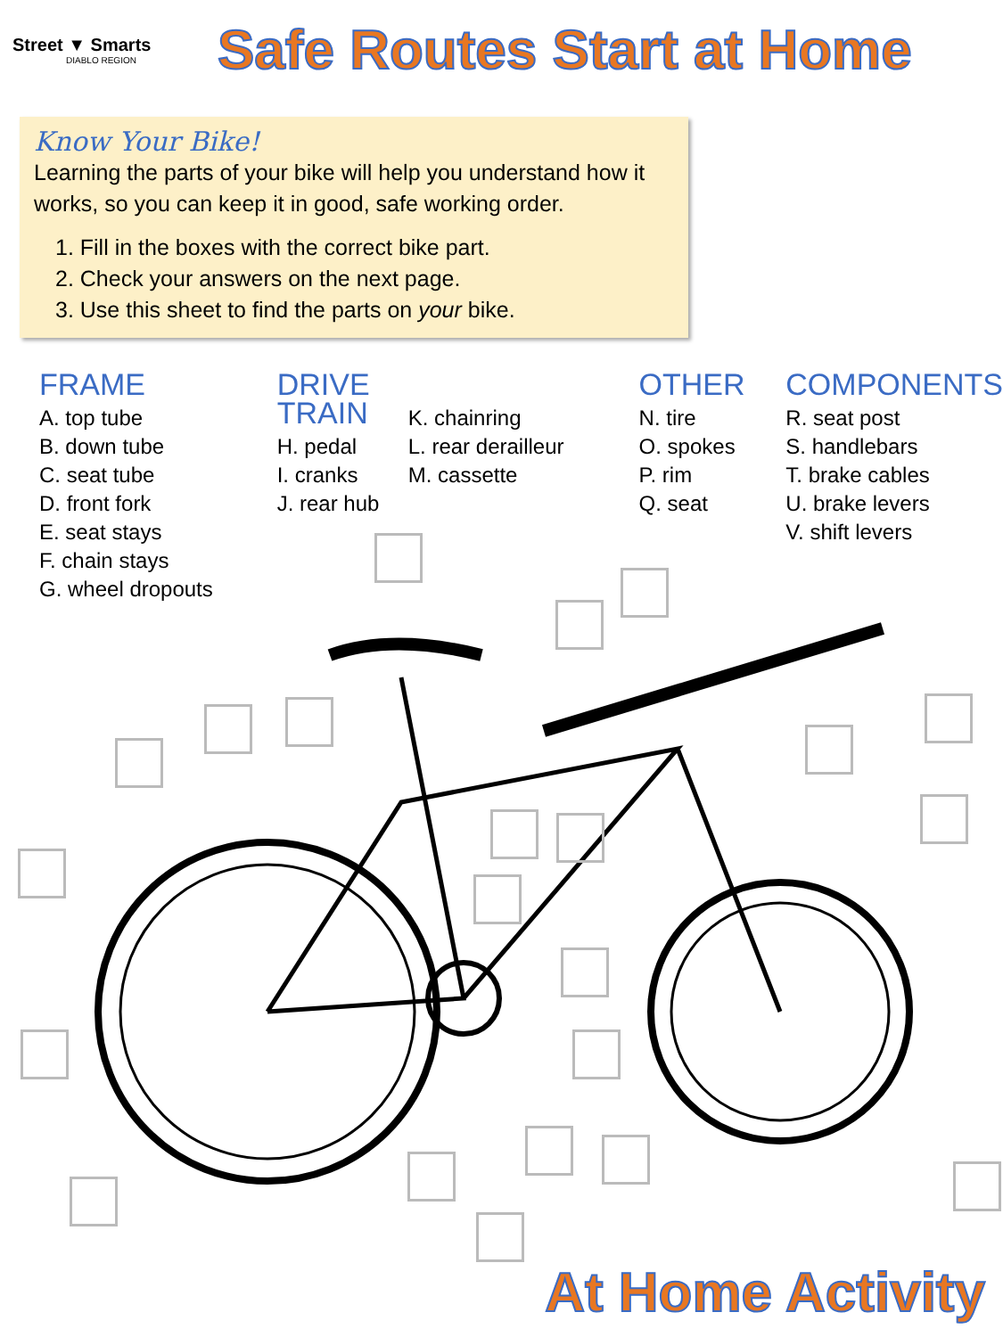Street ▼ Smarts
DIABLO REGION
Safe Routes Start at Home
Know Your Bike!
Learning the parts of your bike will help you understand how it works, so you can keep it in good, safe working order.
1. Fill in the boxes with the correct bike part.
2. Check your answers on the next page.
3. Use this sheet to find the parts on your bike.
FRAME
A. top tube
B. down tube
C. seat tube
D. front fork
E. seat stays
F. chain stays
G. wheel dropouts
DRIVE TRAIN
H. pedal
I. cranks
J. rear hub
K. chainring
L. rear derailleur
M. cassette
OTHER
N. tire
O. spokes
P. rim
Q. seat
COMPONENTS
R. seat post
S. handlebars
T. brake cables
U. brake levers
V. shift levers
At Home Activity